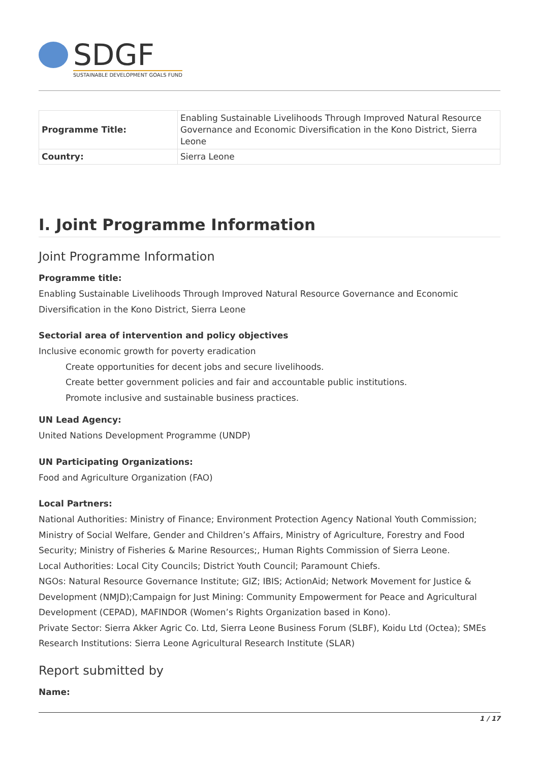SDGF
SUSTAINABLE DEVELOPMENT GOALS FUND
| Programme Title: | Enabling Sustainable Livelihoods Through Improved Natural Resource Governance and Economic Diversification in the Kono District, Sierra Leone |
| Country: | Sierra Leone |
I. Joint Programme Information
Joint Programme Information
Programme title:
Enabling Sustainable Livelihoods Through Improved Natural Resource Governance and Economic Diversification in the Kono District, Sierra Leone
Sectorial area of intervention and policy objectives
Inclusive economic growth for poverty eradication
Create opportunities for decent jobs and secure livelihoods.
Create better government policies and fair and accountable public institutions.
Promote inclusive and sustainable business practices.
UN Lead Agency:
United Nations Development Programme (UNDP)
UN Participating Organizations:
Food and Agriculture Organization (FAO)
Local Partners:
National Authorities: Ministry of Finance; Environment Protection Agency National Youth Commission; Ministry of Social Welfare, Gender and Children’s Affairs, Ministry of Agriculture, Forestry and Food Security; Ministry of Fisheries & Marine Resources;, Human Rights Commission of Sierra Leone.
Local Authorities: Local City Councils; District Youth Council; Paramount Chiefs.
NGOs: Natural Resource Governance Institute; GIZ; IBIS; ActionAid; Network Movement for Justice & Development (NMJD);Campaign for Just Mining: Community Empowerment for Peace and Agricultural Development (CEPAD), MAFINDOR (Women’s Rights Organization based in Kono).
Private Sector: Sierra Akker Agric Co. Ltd, Sierra Leone Business Forum (SLBF), Koidu Ltd (Octea); SMEs
Research Institutions: Sierra Leone Agricultural Research Institute (SLAR)
Report submitted by
Name:
1 / 17